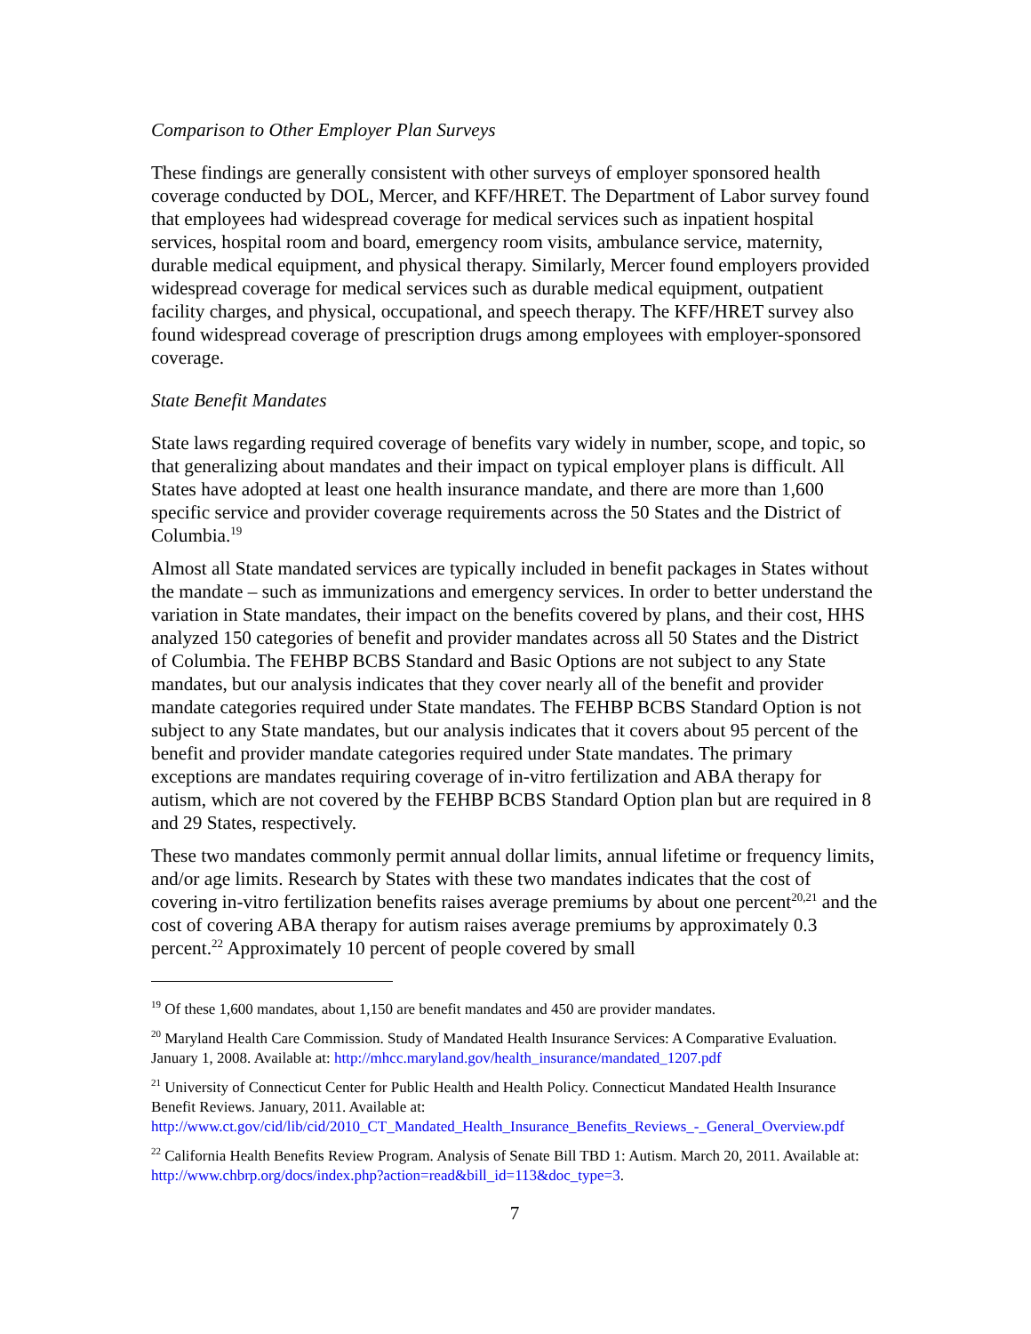Comparison to Other Employer Plan Surveys
These findings are generally consistent with other surveys of employer sponsored health coverage conducted by DOL, Mercer, and KFF/HRET. The Department of Labor survey found that employees had widespread coverage for medical services such as inpatient hospital services, hospital room and board, emergency room visits, ambulance service, maternity, durable medical equipment, and physical therapy. Similarly, Mercer found employers provided widespread coverage for medical services such as durable medical equipment, outpatient facility charges, and physical, occupational, and speech therapy. The KFF/HRET survey also found widespread coverage of prescription drugs among employees with employer-sponsored coverage.
State Benefit Mandates
State laws regarding required coverage of benefits vary widely in number, scope, and topic, so that generalizing about mandates and their impact on typical employer plans is difficult. All States have adopted at least one health insurance mandate, and there are more than 1,600 specific service and provider coverage requirements across the 50 States and the District of Columbia.<sup>19</sup>
Almost all State mandated services are typically included in benefit packages in States without the mandate – such as immunizations and emergency services. In order to better understand the variation in State mandates, their impact on the benefits covered by plans, and their cost, HHS analyzed 150 categories of benefit and provider mandates across all 50 States and the District of Columbia. The FEHBP BCBS Standard and Basic Options are not subject to any State mandates, but our analysis indicates that they cover nearly all of the benefit and provider mandate categories required under State mandates. The FEHBP BCBS Standard Option is not subject to any State mandates, but our analysis indicates that it covers about 95 percent of the benefit and provider mandate categories required under State mandates. The primary exceptions are mandates requiring coverage of in-vitro fertilization and ABA therapy for autism, which are not covered by the FEHBP BCBS Standard Option plan but are required in 8 and 29 States, respectively.
These two mandates commonly permit annual dollar limits, annual lifetime or frequency limits, and/or age limits. Research by States with these two mandates indicates that the cost of covering in-vitro fertilization benefits raises average premiums by about one percent<sup>20,21</sup> and the cost of covering ABA therapy for autism raises average premiums by approximately 0.3 percent.<sup>22</sup> Approximately 10 percent of people covered by small
<sup>19</sup> Of these 1,600 mandates, about 1,150 are benefit mandates and 450 are provider mandates.
<sup>20</sup> Maryland Health Care Commission. Study of Mandated Health Insurance Services: A Comparative Evaluation. January 1, 2008. Available at: http://mhcc.maryland.gov/health_insurance/mandated_1207.pdf
<sup>21</sup> University of Connecticut Center for Public Health and Health Policy. Connecticut Mandated Health Insurance Benefit Reviews. January, 2011. Available at:
http://www.ct.gov/cid/lib/cid/2010_CT_Mandated_Health_Insurance_Benefits_Reviews_-_General_Overview.pdf
<sup>22</sup> California Health Benefits Review Program. Analysis of Senate Bill TBD 1: Autism. March 20, 2011. Available at: http://www.chbrp.org/docs/index.php?action=read&bill_id=113&doc_type=3.
7